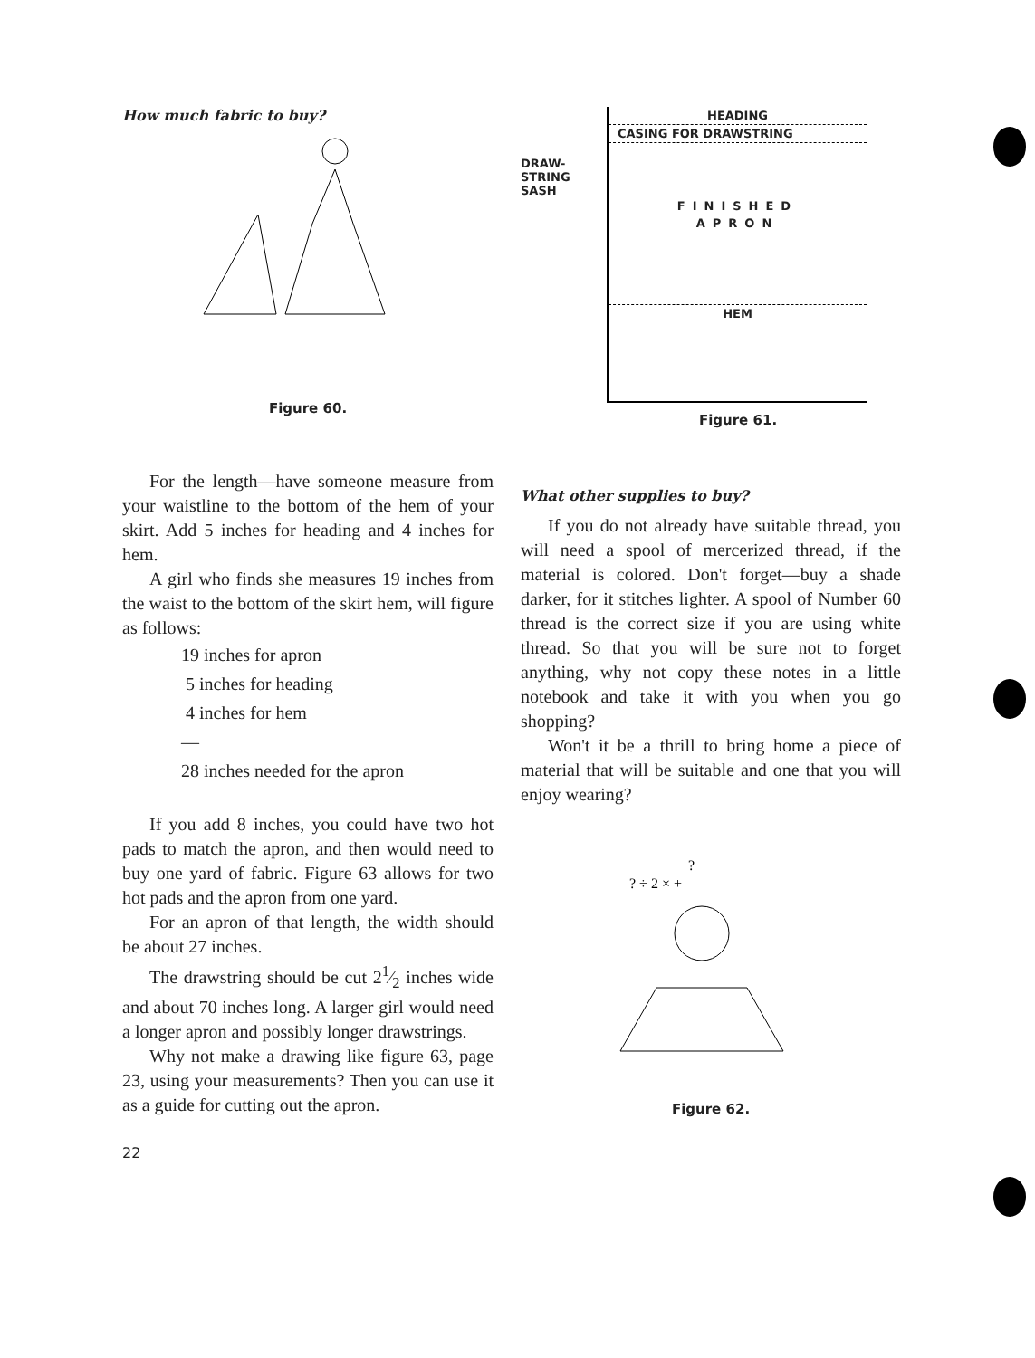How much fabric to buy?
Figure 60.
DRAW-
STRING
SASH
HEADING
CASING FOR DRAWSTRING
FINISHED
APRON
HEM
Figure 61.
For the length—have someone measure from your waistline to the bottom of the hem of your skirt. Add 5 inches for heading and 4 inches for hem.
A girl who finds she measures 19 inches from the waist to the bottom of the skirt hem, will figure as follows:
19 inches for apron
5 inches for heading
4 inches for hem
—
28 inches needed for the apron
If you add 8 inches, you could have two hot pads to match the apron, and then would need to buy one yard of fabric. Figure 63 allows for two hot pads and the apron from one yard.
For an apron of that length, the width should be about 27 inches.
The drawstring should be cut 21⁄2 inches wide and about 70 inches long. A larger girl would need a longer apron and possibly longer drawstrings.
Why not make a drawing like figure 63, page 23, using your measurements? Then you can use it as a guide for cutting out the apron.
22
What other supplies to buy?
If you do not already have suitable thread, you will need a spool of mercerized thread, if the material is colored. Don't forget—buy a shade darker, for it stitches lighter. A spool of Number 60 thread is the correct size if you are using white thread. So that you will be sure not to forget anything, why not copy these notes in a little notebook and take it with you when you go shopping?
Won't it be a thrill to bring home a piece of material that will be suitable and one that you will enjoy wearing?
?
? ÷ 2 × +
Figure 62.